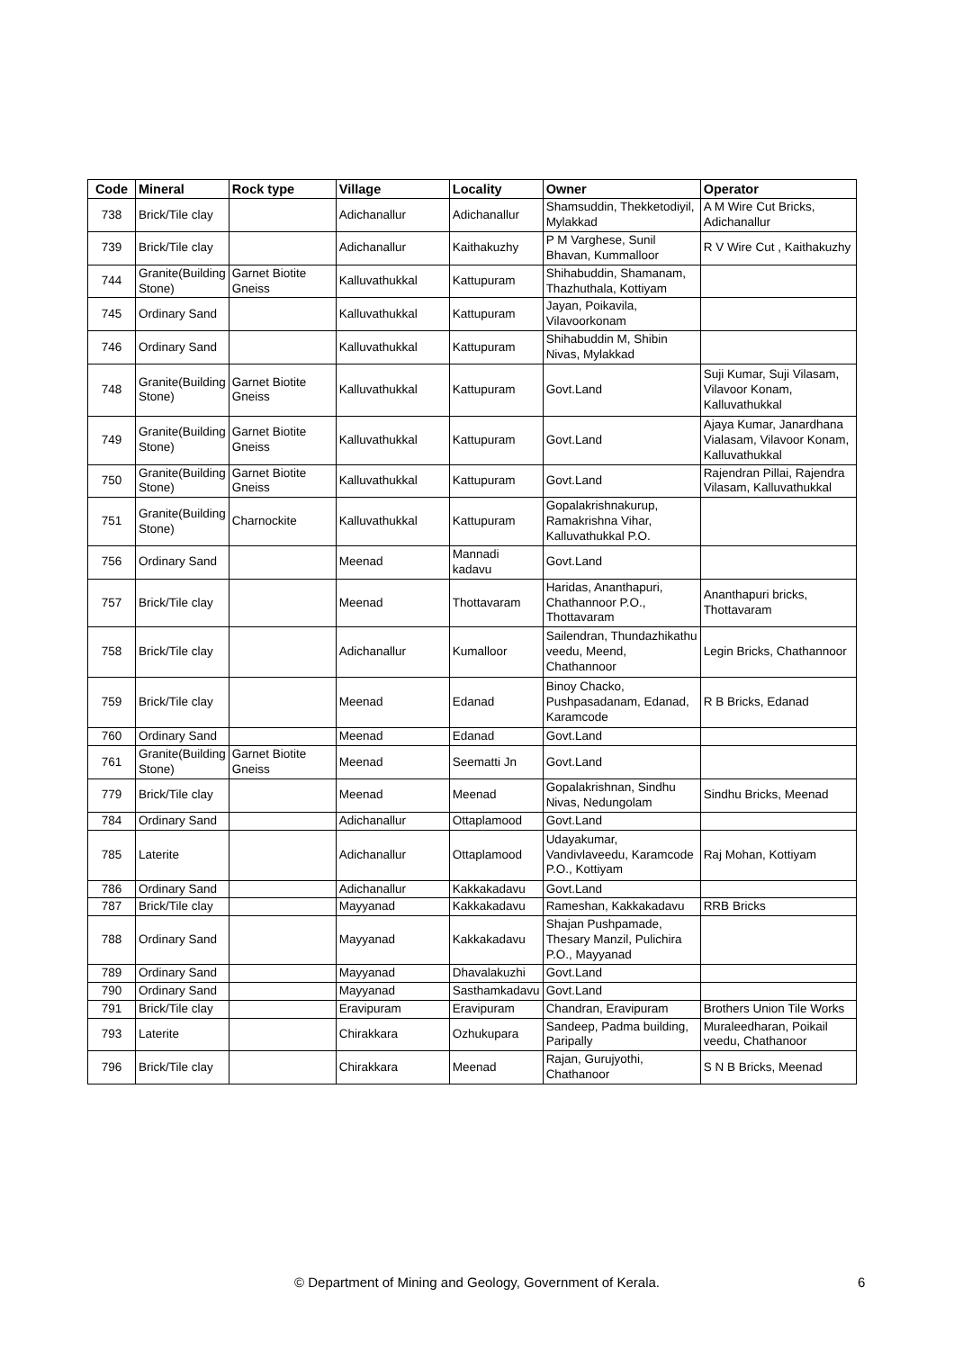| Code | Mineral | Rock type | Village | Locality | Owner | Operator |
| --- | --- | --- | --- | --- | --- | --- |
| 738 | Brick/Tile clay | | Adichanallur | Adichanallur | Shamsuddin, Thekketodiyil, Mylakkad | A M Wire Cut Bricks, Adichanallur |
| 739 | Brick/Tile clay | | Adichanallur | Kaithakuzhy | P M Varghese, Sunil Bhavan, Kummalloor | R V Wire Cut , Kaithakuzhy |
| 744 | Granite(Building Stone) | Garnet Biotite Gneiss | Kalluvathukkal | Kattupuram | Shihabuddin, Shamanam, Thazhuthala, Kottiyam | |
| 745 | Ordinary Sand | | Kalluvathukkal | Kattupuram | Jayan, Poikavila, Vilavoorkonam | |
| 746 | Ordinary Sand | | Kalluvathukkal | Kattupuram | Shihabuddin M, Shibin Nivas, Mylakkad | |
| 748 | Granite(Building Stone) | Garnet Biotite Gneiss | Kalluvathukkal | Kattupuram | Govt.Land | Suji Kumar, Suji Vilasam, Vilavoor Konam, Kalluvathukkal |
| 749 | Granite(Building Stone) | Garnet Biotite Gneiss | Kalluvathukkal | Kattupuram | Govt.Land | Ajaya Kumar, Janardhana Vialasam, Vilavoor Konam, Kalluvathukkal |
| 750 | Granite(Building Stone) | Garnet Biotite Gneiss | Kalluvathukkal | Kattupuram | Govt.Land | Rajendran Pillai, Rajendra Vilasam, Kalluvathukkal |
| 751 | Granite(Building Stone) | Charnockite | Kalluvathukkal | Kattupuram | Gopalakrishnakurup, Ramakrishna Vihar, Kalluvathukkal P.O. | |
| 756 | Ordinary Sand | | Meenad | Mannadi kadavu | Govt.Land | |
| 757 | Brick/Tile clay | | Meenad | Thottavaram | Haridas, Ananthapuri, Chathannoor P.O., Thottavaram | Ananthapuri bricks, Thottavaram |
| 758 | Brick/Tile clay | | Adichanallur | Kumalloor | Sailendran, Thundazhikathu veedu, Meend, Chathannoor | Legin Bricks, Chathannoor |
| 759 | Brick/Tile clay | | Meenad | Edanad | Binoy Chacko, Pushpasadanam, Edanad, Karamcode | R B Bricks, Edanad |
| 760 | Ordinary Sand | | Meenad | Edanad | Govt.Land | |
| 761 | Granite(Building Stone) | Garnet Biotite Gneiss | Meenad | Seematti Jn | Govt.Land | |
| 779 | Brick/Tile clay | | Meenad | Meenad | Gopalakrishnan, Sindhu Nivas, Nedungolam | Sindhu Bricks, Meenad |
| 784 | Ordinary Sand | | Adichanallur | Ottaplamood | Govt.Land | |
| 785 | Laterite | | Adichanallur | Ottaplamood | Udayakumar, Vandivlaveedu, Karamcode P.O., Kottiyam | Raj Mohan, Kottiyam |
| 786 | Ordinary Sand | | Adichanallur | Kakkakadavu | Govt.Land | |
| 787 | Brick/Tile clay | | Mayyanad | Kakkakadavu | Rameshan, Kakkakadavu | RRB Bricks |
| 788 | Ordinary Sand | | Mayyanad | Kakkakadavu | Shajan Pushpamade, Thesary Manzil, Pulichira P.O., Mayyanad | |
| 789 | Ordinary Sand | | Mayyanad | Dhavalakuzhi | Govt.Land | |
| 790 | Ordinary Sand | | Mayyanad | Sasthamkadavu | Govt.Land | |
| 791 | Brick/Tile clay | | Eravipuram | Eravipuram | Chandran, Eravipuram | Brothers Union Tile Works |
| 793 | Laterite | | Chirakkara | Ozhukupara | Sandeep, Padma building, Paripally | Muraleedharan, Poikail veedu, Chathanoor |
| 796 | Brick/Tile clay | | Chirakkara | Meenad | Rajan, Gurujyothi, Chathanoor | S N B Bricks, Meenad |
© Department of Mining and Geology, Government of Kerala. 6